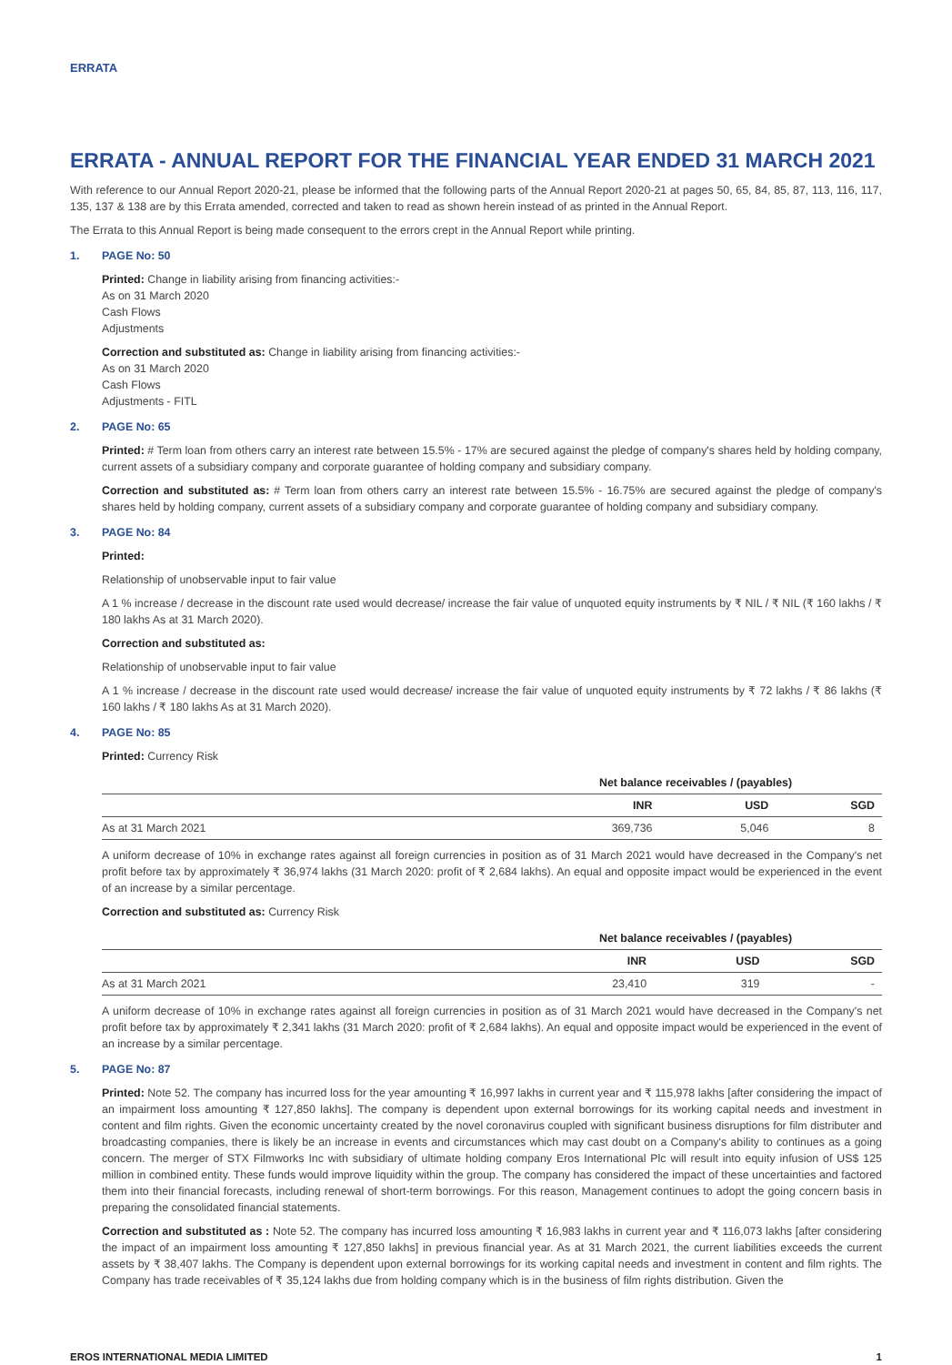ERRATA
ERRATA - ANNUAL REPORT FOR THE FINANCIAL YEAR ENDED 31 MARCH 2021
With reference to our Annual Report 2020-21, please be informed that the following parts of the Annual Report 2020-21 at pages 50, 65, 84, 85, 87, 113, 116, 117, 135, 137 & 138 are by this Errata amended, corrected and taken to read as shown herein instead of as printed in the Annual Report.
The Errata to this Annual Report is being made consequent to the errors crept in the Annual Report while printing.
1. PAGE No: 50
Printed: Change in liability arising from financing activities:-
As on 31 March 2020
Cash Flows
Adjustments
Correction and substituted as: Change in liability arising from financing activities:-
As on 31 March 2020
Cash Flows
Adjustments - FITL
2. PAGE No: 65
Printed: # Term loan from others carry an interest rate between 15.5% - 17% are secured against the pledge of company's shares held by holding company, current assets of a subsidiary company and corporate guarantee of holding company and subsidiary company.
Correction and substituted as: # Term loan from others carry an interest rate between 15.5% - 16.75% are secured against the pledge of company's shares held by holding company, current assets of a subsidiary company and corporate guarantee of holding company and subsidiary company.
3. PAGE No: 84
Printed:
Relationship of unobservable input to fair value
A 1 % increase / decrease in the discount rate used would decrease/ increase the fair value of unquoted equity instruments by ₹ NIL / ₹ NIL (₹ 160 lakhs / ₹ 180 lakhs As at 31 March 2020).
Correction and substituted as:
Relationship of unobservable input to fair value
A 1 % increase / decrease in the discount rate used would decrease/ increase the fair value of unquoted equity instruments by ₹ 72 lakhs / ₹ 86 lakhs (₹ 160 lakhs / ₹ 180 lakhs As at 31 March 2020).
4. PAGE No: 85
Printed: Currency Risk
| | Net balance receivables / (payables) | | |
| --- | --- | --- | --- |
| | INR | USD | SGD |
| As at 31 March 2021 | 369,736 | 5,046 | 8 |
A uniform decrease of 10% in exchange rates against all foreign currencies in position as of 31 March 2021 would have decreased in the Company's net profit before tax by approximately ₹ 36,974 lakhs (31 March 2020: profit of ₹ 2,684 lakhs). An equal and opposite impact would be experienced in the event of an increase by a similar percentage.
Correction and substituted as: Currency Risk
| | Net balance receivables / (payables) | | |
| --- | --- | --- | --- |
| | INR | USD | SGD |
| As at 31 March 2021 | 23,410 | 319 | - |
A uniform decrease of 10% in exchange rates against all foreign currencies in position as of 31 March 2021 would have decreased in the Company's net profit before tax by approximately ₹ 2,341 lakhs (31 March 2020: profit of ₹ 2,684 lakhs). An equal and opposite impact would be experienced in the event of an increase by a similar percentage.
5. PAGE No: 87
Printed: Note 52. The company has incurred loss for the year amounting ₹ 16,997 lakhs in current year and ₹ 115,978 lakhs [after considering the impact of an impairment loss amounting ₹ 127,850 lakhs]. The company is dependent upon external borrowings for its working capital needs and investment in content and film rights. Given the economic uncertainty created by the novel coronavirus coupled with significant business disruptions for film distributer and broadcasting companies, there is likely be an increase in events and circumstances which may cast doubt on a Company's ability to continues as a going concern. The merger of STX Filmworks Inc with subsidiary of ultimate holding company Eros International Plc will result into equity infusion of US$ 125 million in combined entity. These funds would improve liquidity within the group. The company has considered the impact of these uncertainties and factored them into their financial forecasts, including renewal of short-term borrowings. For this reason, Management continues to adopt the going concern basis in preparing the consolidated financial statements.
Correction and substituted as : Note 52. The company has incurred loss amounting ₹ 16,983 lakhs in current year and ₹ 116,073 lakhs [after considering the impact of an impairment loss amounting ₹ 127,850 lakhs] in previous financial year. As at 31 March 2021, the current liabilities exceeds the current assets by ₹ 38,407 lakhs. The Company is dependent upon external borrowings for its working capital needs and investment in content and film rights. The Company has trade receivables of ₹ 35,124 lakhs due from holding company which is in the business of film rights distribution. Given the
EROS INTERNATIONAL MEDIA LIMITED 1